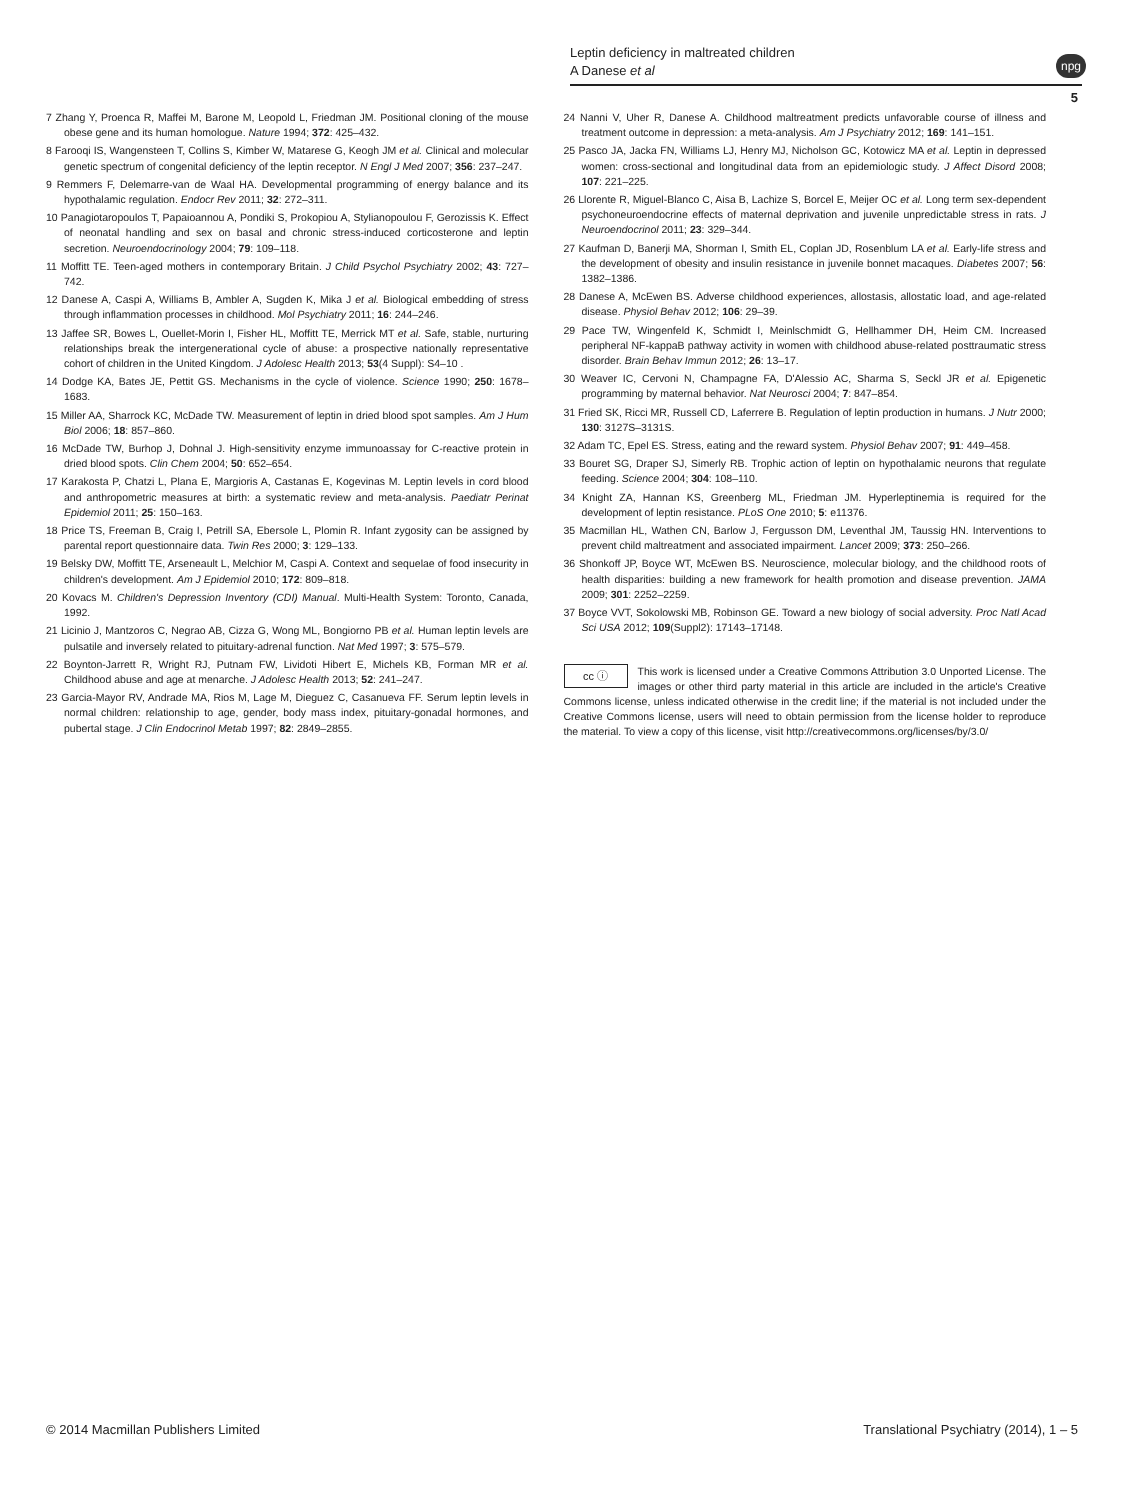Leptin deficiency in maltreated children
A Danese et al
npg
5
7 Zhang Y, Proenca R, Maffei M, Barone M, Leopold L, Friedman JM. Positional cloning of the mouse obese gene and its human homologue. Nature 1994; 372: 425–432.
8 Farooqi IS, Wangensteen T, Collins S, Kimber W, Matarese G, Keogh JM et al. Clinical and molecular genetic spectrum of congenital deficiency of the leptin receptor. N Engl J Med 2007; 356: 237–247.
9 Remmers F, Delemarre-van de Waal HA. Developmental programming of energy balance and its hypothalamic regulation. Endocr Rev 2011; 32: 272–311.
10 Panagiotaropoulos T, Papaioannou A, Pondiki S, Prokopiou A, Stylianopoulou F, Gerozissis K. Effect of neonatal handling and sex on basal and chronic stress-induced corticosterone and leptin secretion. Neuroendocrinology 2004; 79: 109–118.
11 Moffitt TE. Teen-aged mothers in contemporary Britain. J Child Psychol Psychiatry 2002; 43: 727–742.
12 Danese A, Caspi A, Williams B, Ambler A, Sugden K, Mika J et al. Biological embedding of stress through inflammation processes in childhood. Mol Psychiatry 2011; 16: 244–246.
13 Jaffee SR, Bowes L, Ouellet-Morin I, Fisher HL, Moffitt TE, Merrick MT et al. Safe, stable, nurturing relationships break the intergenerational cycle of abuse: a prospective nationally representative cohort of children in the United Kingdom. J Adolesc Health 2013; 53(4 Suppl): S4–10 .
14 Dodge KA, Bates JE, Pettit GS. Mechanisms in the cycle of violence. Science 1990; 250: 1678–1683.
15 Miller AA, Sharrock KC, McDade TW. Measurement of leptin in dried blood spot samples. Am J Hum Biol 2006; 18: 857–860.
16 McDade TW, Burhop J, Dohnal J. High-sensitivity enzyme immunoassay for C-reactive protein in dried blood spots. Clin Chem 2004; 50: 652–654.
17 Karakosta P, Chatzi L, Plana E, Margioris A, Castanas E, Kogevinas M. Leptin levels in cord blood and anthropometric measures at birth: a systematic review and meta-analysis. Paediatr Perinat Epidemiol 2011; 25: 150–163.
18 Price TS, Freeman B, Craig I, Petrill SA, Ebersole L, Plomin R. Infant zygosity can be assigned by parental report questionnaire data. Twin Res 2000; 3: 129–133.
19 Belsky DW, Moffitt TE, Arseneault L, Melchior M, Caspi A. Context and sequelae of food insecurity in children's development. Am J Epidemiol 2010; 172: 809–818.
20 Kovacs M. Children's Depression Inventory (CDI) Manual. Multi-Health System: Toronto, Canada, 1992.
21 Licinio J, Mantzoros C, Negrao AB, Cizza G, Wong ML, Bongiorno PB et al. Human leptin levels are pulsatile and inversely related to pituitary-adrenal function. Nat Med 1997; 3: 575–579.
22 Boynton-Jarrett R, Wright RJ, Putnam FW, Lividoti Hibert E, Michels KB, Forman MR et al. Childhood abuse and age at menarche. J Adolesc Health 2013; 52: 241–247.
23 Garcia-Mayor RV, Andrade MA, Rios M, Lage M, Dieguez C, Casanueva FF. Serum leptin levels in normal children: relationship to age, gender, body mass index, pituitary-gonadal hormones, and pubertal stage. J Clin Endocrinol Metab 1997; 82: 2849–2855.
24 Nanni V, Uher R, Danese A. Childhood maltreatment predicts unfavorable course of illness and treatment outcome in depression: a meta-analysis. Am J Psychiatry 2012; 169: 141–151.
25 Pasco JA, Jacka FN, Williams LJ, Henry MJ, Nicholson GC, Kotowicz MA et al. Leptin in depressed women: cross-sectional and longitudinal data from an epidemiologic study. J Affect Disord 2008; 107: 221–225.
26 Llorente R, Miguel-Blanco C, Aisa B, Lachize S, Borcel E, Meijer OC et al. Long term sex-dependent psychoneuroendocrine effects of maternal deprivation and juvenile unpredictable stress in rats. J Neuroendocrinol 2011; 23: 329–344.
27 Kaufman D, Banerji MA, Shorman I, Smith EL, Coplan JD, Rosenblum LA et al. Early-life stress and the development of obesity and insulin resistance in juvenile bonnet macaques. Diabetes 2007; 56: 1382–1386.
28 Danese A, McEwen BS. Adverse childhood experiences, allostasis, allostatic load, and age-related disease. Physiol Behav 2012; 106: 29–39.
29 Pace TW, Wingenfeld K, Schmidt I, Meinlschmidt G, Hellhammer DH, Heim CM. Increased peripheral NF-kappaB pathway activity in women with childhood abuse-related posttraumatic stress disorder. Brain Behav Immun 2012; 26: 13–17.
30 Weaver IC, Cervoni N, Champagne FA, D'Alessio AC, Sharma S, Seckl JR et al. Epigenetic programming by maternal behavior. Nat Neurosci 2004; 7: 847–854.
31 Fried SK, Ricci MR, Russell CD, Laferrere B. Regulation of leptin production in humans. J Nutr 2000; 130: 3127S–3131S.
32 Adam TC, Epel ES. Stress, eating and the reward system. Physiol Behav 2007; 91: 449–458.
33 Bouret SG, Draper SJ, Simerly RB. Trophic action of leptin on hypothalamic neurons that regulate feeding. Science 2004; 304: 108–110.
34 Knight ZA, Hannan KS, Greenberg ML, Friedman JM. Hyperleptinemia is required for the development of leptin resistance. PLoS One 2010; 5: e11376.
35 Macmillan HL, Wathen CN, Barlow J, Fergusson DM, Leventhal JM, Taussig HN. Interventions to prevent child maltreatment and associated impairment. Lancet 2009; 373: 250–266.
36 Shonkoff JP, Boyce WT, McEwen BS. Neuroscience, molecular biology, and the childhood roots of health disparities: building a new framework for health promotion and disease prevention. JAMA 2009; 301: 2252–2259.
37 Boyce VVT, Sokolowski MB, Robinson GE. Toward a new biology of social adversity. Proc Natl Acad Sci USA 2012; 109(Suppl2): 17143–17148.
cc ⓘ This work is licensed under a Creative Commons Attribution 3.0 Unported License. The images or other third party material in this article are included in the article's Creative Commons license, unless indicated otherwise in the credit line; if the material is not included under the Creative Commons license, users will need to obtain permission from the license holder to reproduce the material. To view a copy of this license, visit http://creativecommons.org/licenses/by/3.0/
© 2014 Macmillan Publishers Limited Translational Psychiatry (2014), 1 – 5